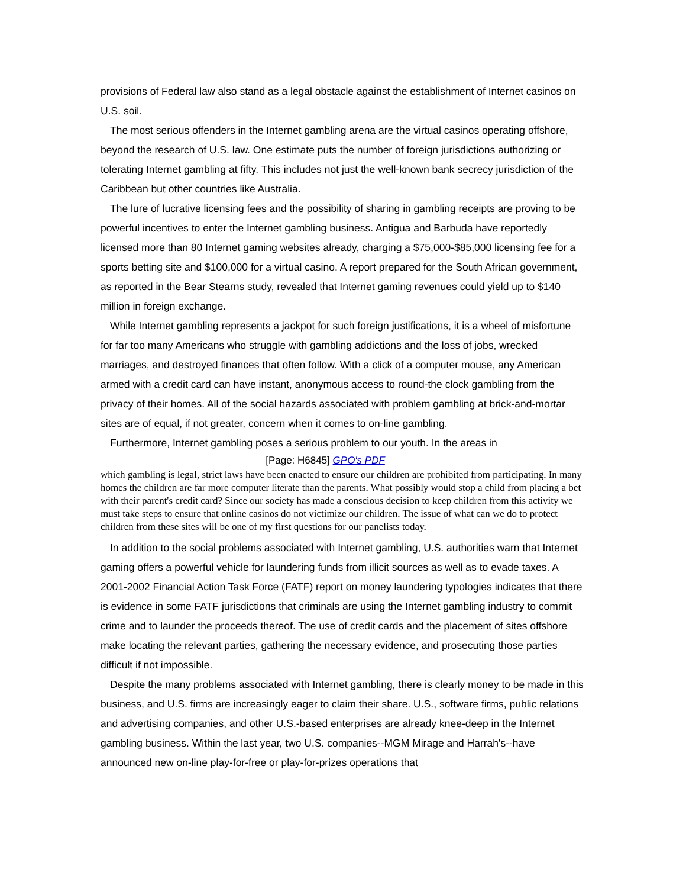provisions of Federal law also stand as a legal obstacle against the establishment of Internet casinos on U.S. soil.
The most serious offenders in the Internet gambling arena are the virtual casinos operating offshore, beyond the research of U.S. law. One estimate puts the number of foreign jurisdictions authorizing or tolerating Internet gambling at fifty. This includes not just the well-known bank secrecy jurisdiction of the Caribbean but other countries like Australia.
The lure of lucrative licensing fees and the possibility of sharing in gambling receipts are proving to be powerful incentives to enter the Internet gambling business. Antigua and Barbuda have reportedly licensed more than 80 Internet gaming websites already, charging a $75,000-$85,000 licensing fee for a sports betting site and $100,000 for a virtual casino. A report prepared for the South African government, as reported in the Bear Stearns study, revealed that Internet gaming revenues could yield up to $140 million in foreign exchange.
While Internet gambling represents a jackpot for such foreign justifications, it is a wheel of misfortune for far too many Americans who struggle with gambling addictions and the loss of jobs, wrecked marriages, and destroyed finances that often follow. With a click of a computer mouse, any American armed with a credit card can have instant, anonymous access to round-the clock gambling from the privacy of their homes. All of the social hazards associated with problem gambling at brick-and-mortar sites are of equal, if not greater, concern when it comes to on-line gambling.
Furthermore, Internet gambling poses a serious problem to our youth. In the areas in
[Page: H6845] GPO's PDF
which gambling is legal, strict laws have been enacted to ensure our children are prohibited from participating. In many homes the children are far more computer literate than the parents. What possibly would stop a child from placing a bet with their parent's credit card? Since our society has made a conscious decision to keep children from this activity we must take steps to ensure that online casinos do not victimize our children. The issue of what can we do to protect children from these sites will be one of my first questions for our panelists today.
In addition to the social problems associated with Internet gambling, U.S. authorities warn that Internet gaming offers a powerful vehicle for laundering funds from illicit sources as well as to evade taxes. A 2001-2002 Financial Action Task Force (FATF) report on money laundering typologies indicates that there is evidence in some FATF jurisdictions that criminals are using the Internet gambling industry to commit crime and to launder the proceeds thereof. The use of credit cards and the placement of sites offshore make locating the relevant parties, gathering the necessary evidence, and prosecuting those parties difficult if not impossible.
Despite the many problems associated with Internet gambling, there is clearly money to be made in this business, and U.S. firms are increasingly eager to claim their share. U.S., software firms, public relations and advertising companies, and other U.S.-based enterprises are already knee-deep in the Internet gambling business. Within the last year, two U.S. companies--MGM Mirage and Harrah's--have announced new on-line play-for-free or play-for-prizes operations that